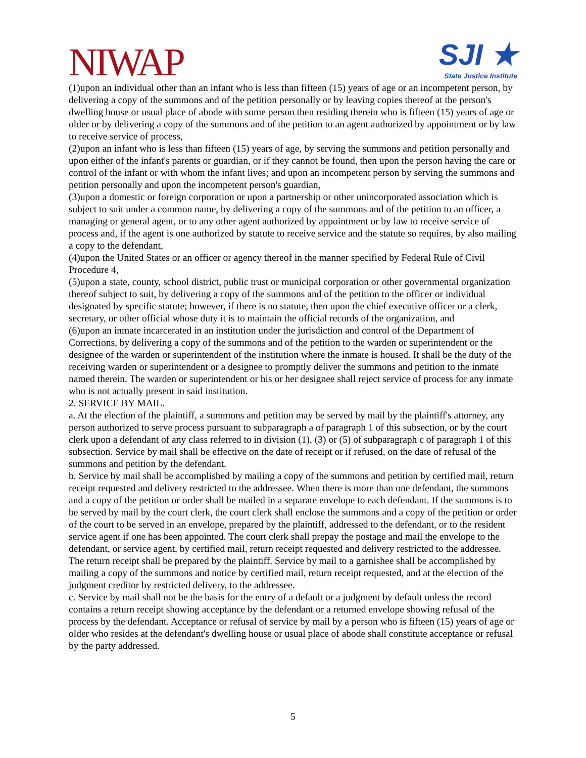NIWAP
SJI ★
State Justice Institute
(1)upon an individual other than an infant who is less than fifteen (15) years of age or an incompetent person, by delivering a copy of the summons and of the petition personally or by leaving copies thereof at the person's dwelling house or usual place of abode with some person then residing therein who is fifteen (15) years of age or older or by delivering a copy of the summons and of the petition to an agent authorized by appointment or by law to receive service of process,
(2)upon an infant who is less than fifteen (15) years of age, by serving the summons and petition personally and upon either of the infant's parents or guardian, or if they cannot be found, then upon the person having the care or control of the infant or with whom the infant lives; and upon an incompetent person by serving the summons and petition personally and upon the incompetent person's guardian,
(3)upon a domestic or foreign corporation or upon a partnership or other unincorporated association which is subject to suit under a common name, by delivering a copy of the summons and of the petition to an officer, a managing or general agent, or to any other agent authorized by appointment or by law to receive service of process and, if the agent is one authorized by statute to receive service and the statute so requires, by also mailing a copy to the defendant,
(4)upon the United States or an officer or agency thereof in the manner specified by Federal Rule of Civil Procedure 4,
(5)upon a state, county, school district, public trust or municipal corporation or other governmental organization thereof subject to suit, by delivering a copy of the summons and of the petition to the officer or individual designated by specific statute; however, if there is no statute, then upon the chief executive officer or a clerk, secretary, or other official whose duty it is to maintain the official records of the organization, and
(6)upon an inmate incarcerated in an institution under the jurisdiction and control of the Department of Corrections, by delivering a copy of the summons and of the petition to the warden or superintendent or the designee of the warden or superintendent of the institution where the inmate is housed. It shall be the duty of the receiving warden or superintendent or a designee to promptly deliver the summons and petition to the inmate named therein. The warden or superintendent or his or her designee shall reject service of process for any inmate who is not actually present in said institution.
2. SERVICE BY MAIL.
a. At the election of the plaintiff, a summons and petition may be served by mail by the plaintiff's attorney, any person authorized to serve process pursuant to subparagraph a of paragraph 1 of this subsection, or by the court clerk upon a defendant of any class referred to in division (1), (3) or (5) of subparagraph c of paragraph 1 of this subsection. Service by mail shall be effective on the date of receipt or if refused, on the date of refusal of the summons and petition by the defendant.
b. Service by mail shall be accomplished by mailing a copy of the summons and petition by certified mail, return receipt requested and delivery restricted to the addressee. When there is more than one defendant, the summons and a copy of the petition or order shall be mailed in a separate envelope to each defendant. If the summons is to be served by mail by the court clerk, the court clerk shall enclose the summons and a copy of the petition or order of the court to be served in an envelope, prepared by the plaintiff, addressed to the defendant, or to the resident service agent if one has been appointed. The court clerk shall prepay the postage and mail the envelope to the defendant, or service agent, by certified mail, return receipt requested and delivery restricted to the addressee. The return receipt shall be prepared by the plaintiff. Service by mail to a garnishee shall be accomplished by mailing a copy of the summons and notice by certified mail, return receipt requested, and at the election of the judgment creditor by restricted delivery, to the addressee.
c. Service by mail shall not be the basis for the entry of a default or a judgment by default unless the record contains a return receipt showing acceptance by the defendant or a returned envelope showing refusal of the process by the defendant. Acceptance or refusal of service by mail by a person who is fifteen (15) years of age or older who resides at the defendant's dwelling house or usual place of abode shall constitute acceptance or refusal by the party addressed.
5